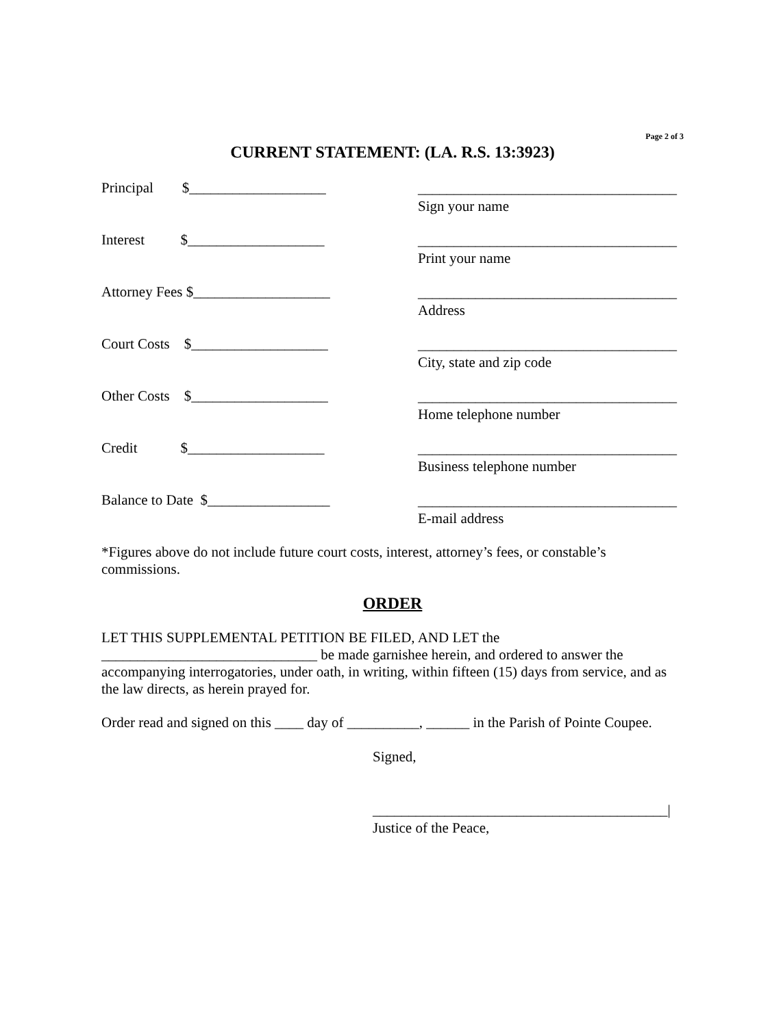Page 2 of 3
CURRENT STATEMENT: (LA. R.S. 13:3923)
Principal $___________________
____________________________________
Sign your name
Interest $___________________
____________________________________
Print your name
Attorney Fees $___________________
____________________________________
Address
Court Costs $___________________
____________________________________
City, state and zip code
Other Costs $___________________
____________________________________
Home telephone number
Credit $___________________
____________________________________
Business telephone number
Balance to Date $_________________
____________________________________
E-mail address
*Figures above do not include future court costs, interest, attorney’s fees, or constable’s commissions.
ORDER
LET THIS SUPPLEMENTAL PETITION BE FILED, AND LET the
______________________________ be made garnishee herein, and ordered to answer the accompanying interrogatories, under oath, in writing, within fifteen (15) days from service, and as the law directs, as herein prayed for.
Order read and signed on this ____ day of __________, ______ in the Parish of Pointe Coupee.
Signed,
_________________________________________|
Justice of the Peace,